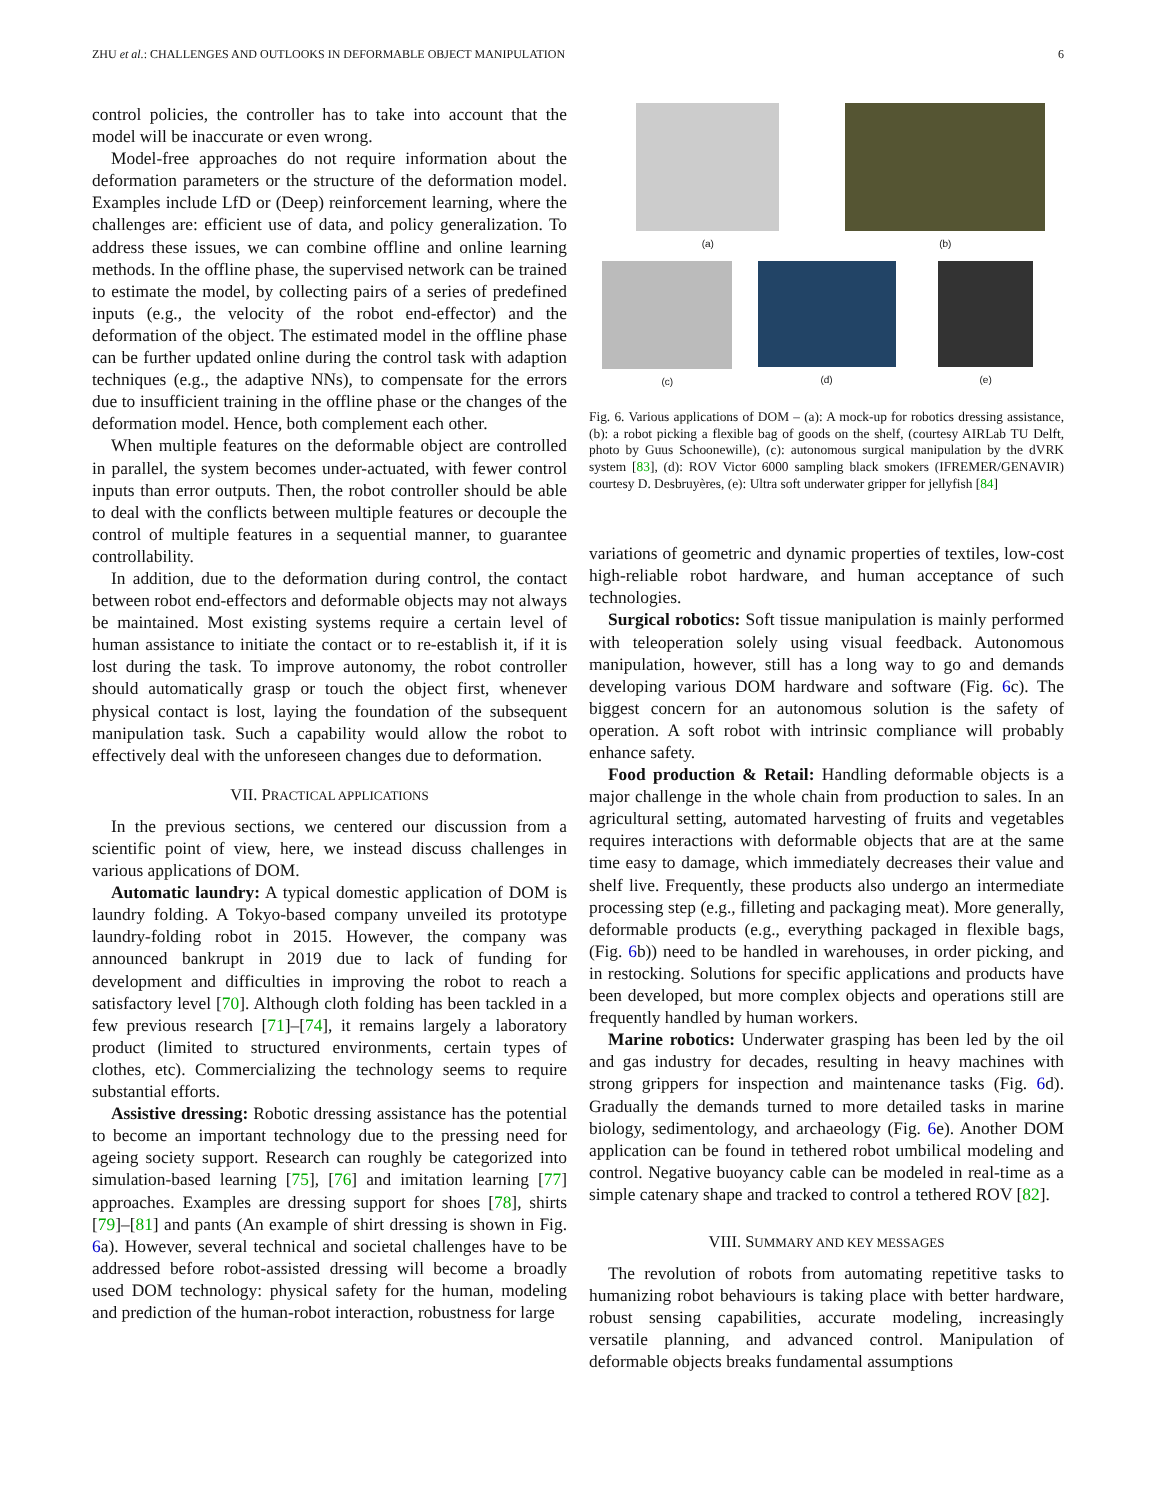ZHU et al.: CHALLENGES AND OUTLOOKS IN DEFORMABLE OBJECT MANIPULATION 6
control policies, the controller has to take into account that the model will be inaccurate or even wrong.
Model-free approaches do not require information about the deformation parameters or the structure of the deformation model. Examples include LfD or (Deep) reinforcement learning, where the challenges are: efficient use of data, and policy generalization. To address these issues, we can combine offline and online learning methods. In the offline phase, the supervised network can be trained to estimate the model, by collecting pairs of a series of predefined inputs (e.g., the velocity of the robot end-effector) and the deformation of the object. The estimated model in the offline phase can be further updated online during the control task with adaption techniques (e.g., the adaptive NNs), to compensate for the errors due to insufficient training in the offline phase or the changes of the deformation model. Hence, both complement each other.
When multiple features on the deformable object are controlled in parallel, the system becomes under-actuated, with fewer control inputs than error outputs. Then, the robot controller should be able to deal with the conflicts between multiple features or decouple the control of multiple features in a sequential manner, to guarantee controllability.
In addition, due to the deformation during control, the contact between robot end-effectors and deformable objects may not always be maintained. Most existing systems require a certain level of human assistance to initiate the contact or to re-establish it, if it is lost during the task. To improve autonomy, the robot controller should automatically grasp or touch the object first, whenever physical contact is lost, laying the foundation of the subsequent manipulation task. Such a capability would allow the robot to effectively deal with the unforeseen changes due to deformation.
VII. PRACTICAL APPLICATIONS
In the previous sections, we centered our discussion from a scientific point of view, here, we instead discuss challenges in various applications of DOM.
Automatic laundry: A typical domestic application of DOM is laundry folding. A Tokyo-based company unveiled its prototype laundry-folding robot in 2015. However, the company was announced bankrupt in 2019 due to lack of funding for development and difficulties in improving the robot to reach a satisfactory level [70]. Although cloth folding has been tackled in a few previous research [71]–[74], it remains largely a laboratory product (limited to structured environments, certain types of clothes, etc). Commercializing the technology seems to require substantial efforts.
Assistive dressing: Robotic dressing assistance has the potential to become an important technology due to the pressing need for ageing society support. Research can roughly be categorized into simulation-based learning [75], [76] and imitation learning [77] approaches. Examples are dressing support for shoes [78], shirts [79]–[81] and pants (An example of shirt dressing is shown in Fig. 6a). However, several technical and societal challenges have to be addressed before robot-assisted dressing will become a broadly used DOM technology: physical safety for the human, modeling and prediction of the human-robot interaction, robustness for large
(a)
(b)
(c)
(d)
(e)
Fig. 6. Various applications of DOM – (a): A mock-up for robotics dressing assistance, (b): a robot picking a flexible bag of goods on the shelf, (courtesy AIRLab TU Delft, photo by Guus Schoonewille), (c): autonomous surgical manipulation by the dVRK system [83], (d): ROV Victor 6000 sampling black smokers (IFREMER/GENAVIR) courtesy D. Desbruyères, (e): Ultra soft underwater gripper for jellyfish [84]
variations of geometric and dynamic properties of textiles, low-cost high-reliable robot hardware, and human acceptance of such technologies.
Surgical robotics: Soft tissue manipulation is mainly performed with teleoperation solely using visual feedback. Autonomous manipulation, however, still has a long way to go and demands developing various DOM hardware and software (Fig. 6c). The biggest concern for an autonomous solution is the safety of operation. A soft robot with intrinsic compliance will probably enhance safety.
Food production & Retail: Handling deformable objects is a major challenge in the whole chain from production to sales. In an agricultural setting, automated harvesting of fruits and vegetables requires interactions with deformable objects that are at the same time easy to damage, which immediately decreases their value and shelf live. Frequently, these products also undergo an intermediate processing step (e.g., filleting and packaging meat). More generally, deformable products (e.g., everything packaged in flexible bags, (Fig. 6b)) need to be handled in warehouses, in order picking, and in restocking. Solutions for specific applications and products have been developed, but more complex objects and operations still are frequently handled by human workers.
Marine robotics: Underwater grasping has been led by the oil and gas industry for decades, resulting in heavy machines with strong grippers for inspection and maintenance tasks (Fig. 6d). Gradually the demands turned to more detailed tasks in marine biology, sedimentology, and archaeology (Fig. 6e). Another DOM application can be found in tethered robot umbilical modeling and control. Negative buoyancy cable can be modeled in real-time as a simple catenary shape and tracked to control a tethered ROV [82].
VIII. SUMMARY AND KEY MESSAGES
The revolution of robots from automating repetitive tasks to humanizing robot behaviours is taking place with better hardware, robust sensing capabilities, accurate modeling, increasingly versatile planning, and advanced control. Manipulation of deformable objects breaks fundamental assumptions